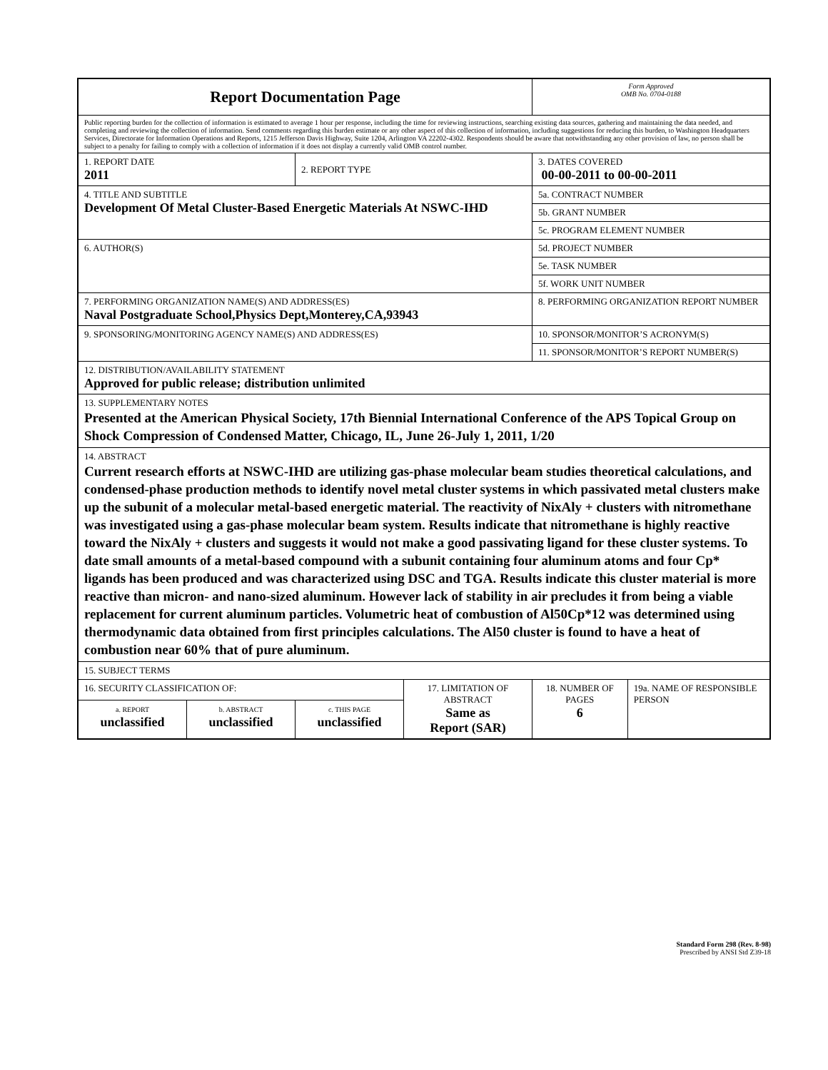| Report Documentation Page | | | | Form Approved OMB No. 0704-0188 | |
| Public reporting burden for the collection of information is estimated to average 1 hour per response, including the time for reviewing instructions, searching existing data sources, gathering and maintaining the data needed, and completing and reviewing the collection of information. Send comments regarding this burden estimate or any other aspect of this collection of information, including suggestions for reducing this burden, to Washington Headquarters Services, Directorate for Information Operations and Reports, 1215 Jefferson Davis Highway, Suite 1204, Arlington VA 22202-4302. Respondents should be aware that notwithstanding any other provision of law, no person shall be subject to a penalty for failing to comply with a collection of information if it does not display a currently valid OMB control number. | | | | | |
| 1. REPORT DATE 2011 | | 2. REPORT TYPE | | 3. DATES COVERED 00-00-2011 to 00-00-2011 | |
| 4. TITLE AND SUBTITLE Development Of Metal Cluster-Based Energetic Materials At NSWC-IHD | | | | 5a. CONTRACT NUMBER | |
| | | | | 5b. GRANT NUMBER | |
| | | | | 5c. PROGRAM ELEMENT NUMBER | |
| 6. AUTHOR(S) | | | | 5d. PROJECT NUMBER | |
| | | | | 5e. TASK NUMBER | |
| | | | | 5f. WORK UNIT NUMBER | |
| 7. PERFORMING ORGANIZATION NAME(S) AND ADDRESS(ES) Naval Postgraduate School,Physics Dept,Monterey,CA,93943 | | | | 8. PERFORMING ORGANIZATION REPORT NUMBER | |
| 9. SPONSORING/MONITORING AGENCY NAME(S) AND ADDRESS(ES) | | | | 10. SPONSOR/MONITOR’S ACRONYM(S) | |
| | | | | 11. SPONSOR/MONITOR’S REPORT NUMBER(S) | |
| 12. DISTRIBUTION/AVAILABILITY STATEMENT Approved for public release; distribution unlimited | | | | | |
| 13. SUPPLEMENTARY NOTES Presented at the American Physical Society, 17th Biennial International Conference of the APS Topical Group on Shock Compression of Condensed Matter, Chicago, IL, June 26-July 1, 2011, 1/20 | | | | | |
| 14. ABSTRACT Current research efforts at NSWC-IHD are utilizing gas-phase molecular beam studies theoretical calculations, and condensed-phase production methods to identify novel metal cluster systems in which passivated metal clusters make up the subunit of a molecular metal-based energetic material. The reactivity of NixAly + clusters with nitromethane was investigated using a gas-phase molecular beam system. Results indicate that nitromethane is highly reactive toward the NixAly + clusters and suggests it would not make a good passivating ligand for these cluster systems. To date small amounts of a metal-based compound with a subunit containing four aluminum atoms and four Cp* ligands has been produced and was characterized using DSC and TGA. Results indicate this cluster material is more reactive than micron- and nano-sized aluminum. However lack of stability in air precludes it from being a viable replacement for current aluminum particles. Volumetric heat of combustion of Al50Cp*12 was determined using thermodynamic data obtained from first principles calculations. The Al50 cluster is found to have a heat of combustion near 60% that of pure aluminum. | | | | | |
| 15. SUBJECT TERMS | | | | | |
| 16. SECURITY CLASSIFICATION OF: | | | 17. LIMITATION OF ABSTRACT Same as Report (SAR) | 18. NUMBER OF PAGES 6 | 19a. NAME OF RESPONSIBLE PERSON |
| a. REPORT unclassified | b. ABSTRACT unclassified | c. THIS PAGE unclassified | | | |
Standard Form 298 (Rev. 8-98)
Prescribed by ANSI Std Z39-18